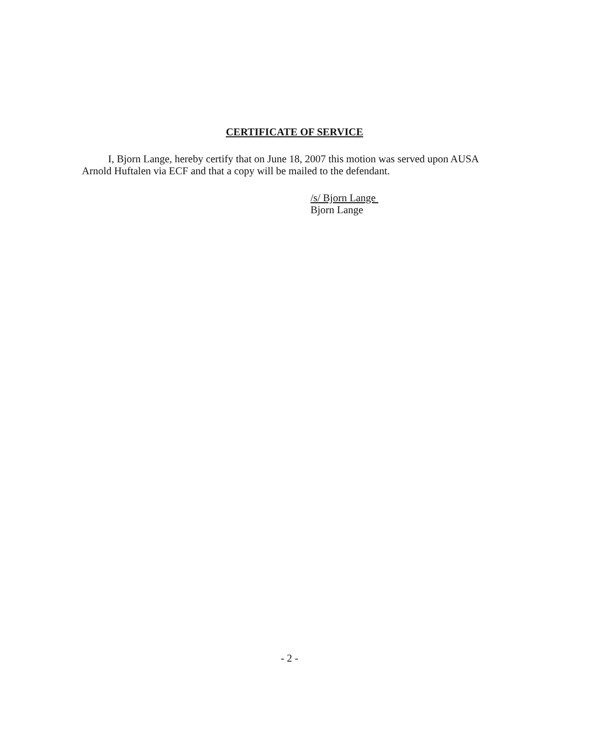CERTIFICATE OF SERVICE
I, Bjorn Lange, hereby certify that on June 18, 2007 this motion was served upon AUSA Arnold Huftalen via ECF and that a copy will be mailed to the defendant.
/s/ Bjorn Lange
Bjorn Lange
- 2 -